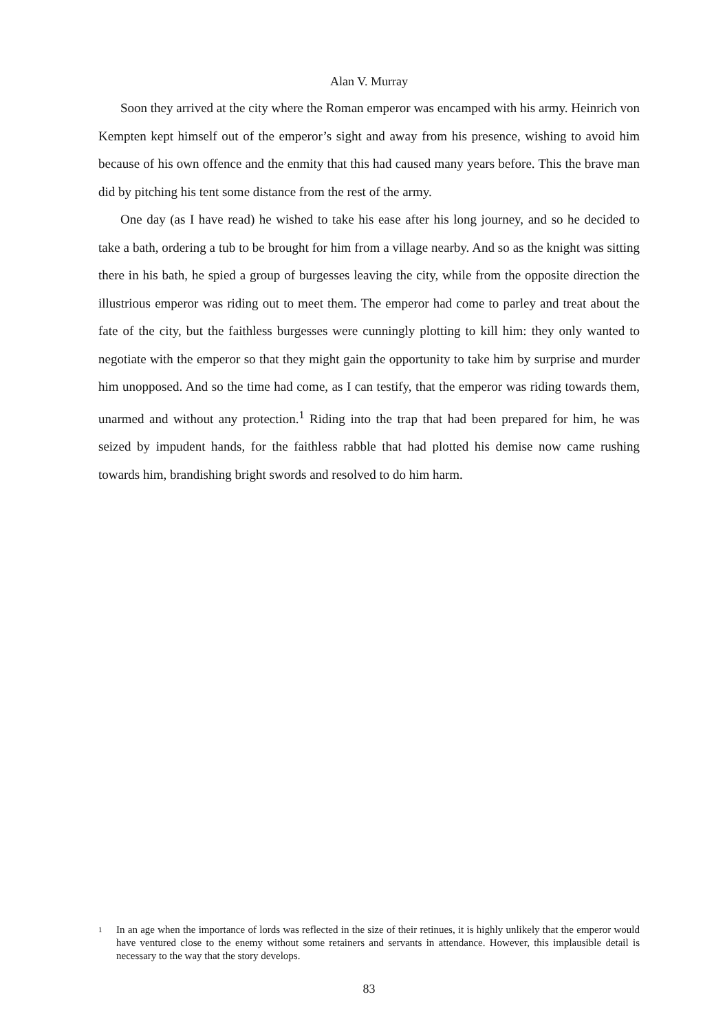Alan V. Murray
Soon they arrived at the city where the Roman emperor was encamped with his army. Heinrich von Kempten kept himself out of the emperor’s sight and away from his presence, wishing to avoid him because of his own offence and the enmity that this had caused many years before. This the brave man did by pitching his tent some distance from the rest of the army.
One day (as I have read) he wished to take his ease after his long journey, and so he decided to take a bath, ordering a tub to be brought for him from a village nearby. And so as the knight was sitting there in his bath, he spied a group of burgesses leaving the city, while from the opposite direction the illustrious emperor was riding out to meet them. The emperor had come to parley and treat about the fate of the city, but the faithless burgesses were cunningly plotting to kill him: they only wanted to negotiate with the emperor so that they might gain the opportunity to take him by surprise and murder him unopposed. And so the time had come, as I can testify, that the emperor was riding towards them, unarmed and without any protection.<sup>1</sup> Riding into the trap that had been prepared for him, he was seized by impudent hands, for the faithless rabble that had plotted his demise now came rushing towards him, brandishing bright swords and resolved to do him harm.
1 In an age when the importance of lords was reflected in the size of their retinues, it is highly unlikely that the emperor would have ventured close to the enemy without some retainers and servants in attendance. However, this implausible detail is necessary to the way that the story develops.
83